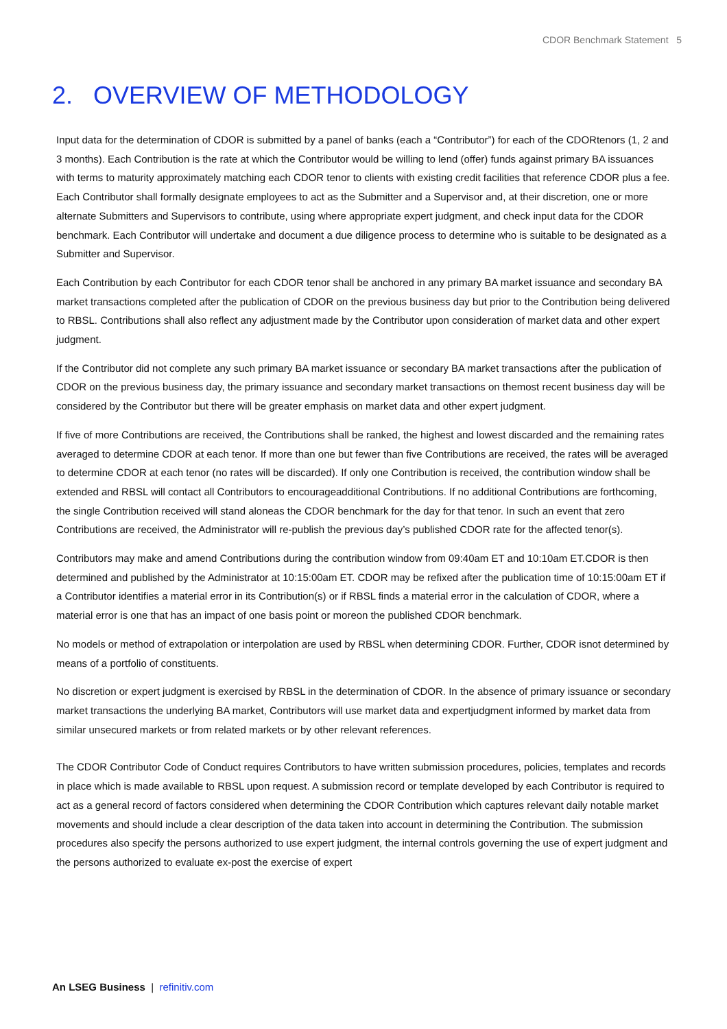CDOR Benchmark Statement 5
2. OVERVIEW OF METHODOLOGY
Input data for the determination of CDOR is submitted by a panel of banks (each a “Contributor”) for each of the CDORtenors (1, 2 and 3 months). Each Contribution is the rate at which the Contributor would be willing to lend (offer) funds against primary BA issuances with terms to maturity approximately matching each CDOR tenor to clients with existing credit facilities that reference CDOR plus a fee. Each Contributor shall formally designate employees to act as the Submitter and a Supervisor and, at their discretion, one or more alternate Submitters and Supervisors to contribute, using where appropriate expert judgment, and check input data for the CDOR benchmark. Each Contributor will undertake and document a due diligence process to determine who is suitable to be designated as a Submitter and Supervisor.
Each Contribution by each Contributor for each CDOR tenor shall be anchored in any primary BA market issuance and secondary BA market transactions completed after the publication of CDOR on the previous business day but prior to the Contribution being delivered to RBSL. Contributions shall also reflect any adjustment made by the Contributor upon consideration of market data and other expert judgment.
If the Contributor did not complete any such primary BA market issuance or secondary BA market transactions after the publication of CDOR on the previous business day, the primary issuance and secondary market transactions on themost recent business day will be considered by the Contributor but there will be greater emphasis on market data and other expert judgment.
If five of more Contributions are received, the Contributions shall be ranked, the highest and lowest discarded and the remaining rates averaged to determine CDOR at each tenor. If more than one but fewer than five Contributions are received, the rates will be averaged to determine CDOR at each tenor (no rates will be discarded). If only one Contribution is received, the contribution window shall be extended and RBSL will contact all Contributors to encourageadditional Contributions. If no additional Contributions are forthcoming, the single Contribution received will stand aloneas the CDOR benchmark for the day for that tenor. In such an event that zero Contributions are received, the Administrator will re-publish the previous day’s published CDOR rate for the affected tenor(s).
Contributors may make and amend Contributions during the contribution window from 09:40am ET and 10:10am ET.CDOR is then determined and published by the Administrator at 10:15:00am ET. CDOR may be refixed after the publication time of 10:15:00am ET if a Contributor identifies a material error in its Contribution(s) or if RBSL finds a material error in the calculation of CDOR, where a material error is one that has an impact of one basis point or moreon the published CDOR benchmark.
No models or method of extrapolation or interpolation are used by RBSL when determining CDOR. Further, CDOR isnot determined by means of a portfolio of constituents.
No discretion or expert judgment is exercised by RBSL in the determination of CDOR. In the absence of primary issuance or secondary market transactions the underlying BA market, Contributors will use market data and expertjudgment informed by market data from similar unsecured markets or from related markets or by other relevant references.
The CDOR Contributor Code of Conduct requires Contributors to have written submission procedures, policies, templates and records in place which is made available to RBSL upon request. A submission record or template developed by each Contributor is required to act as a general record of factors considered when determining the CDOR Contribution which captures relevant daily notable market movements and should include a clear description of the data taken into account in determining the Contribution. The submission procedures also specify the persons authorized to use expert judgment, the internal controls governing the use of expert judgment and the persons authorized to evaluate ex-post the exercise of expert
An LSEG Business | refinitiv.com